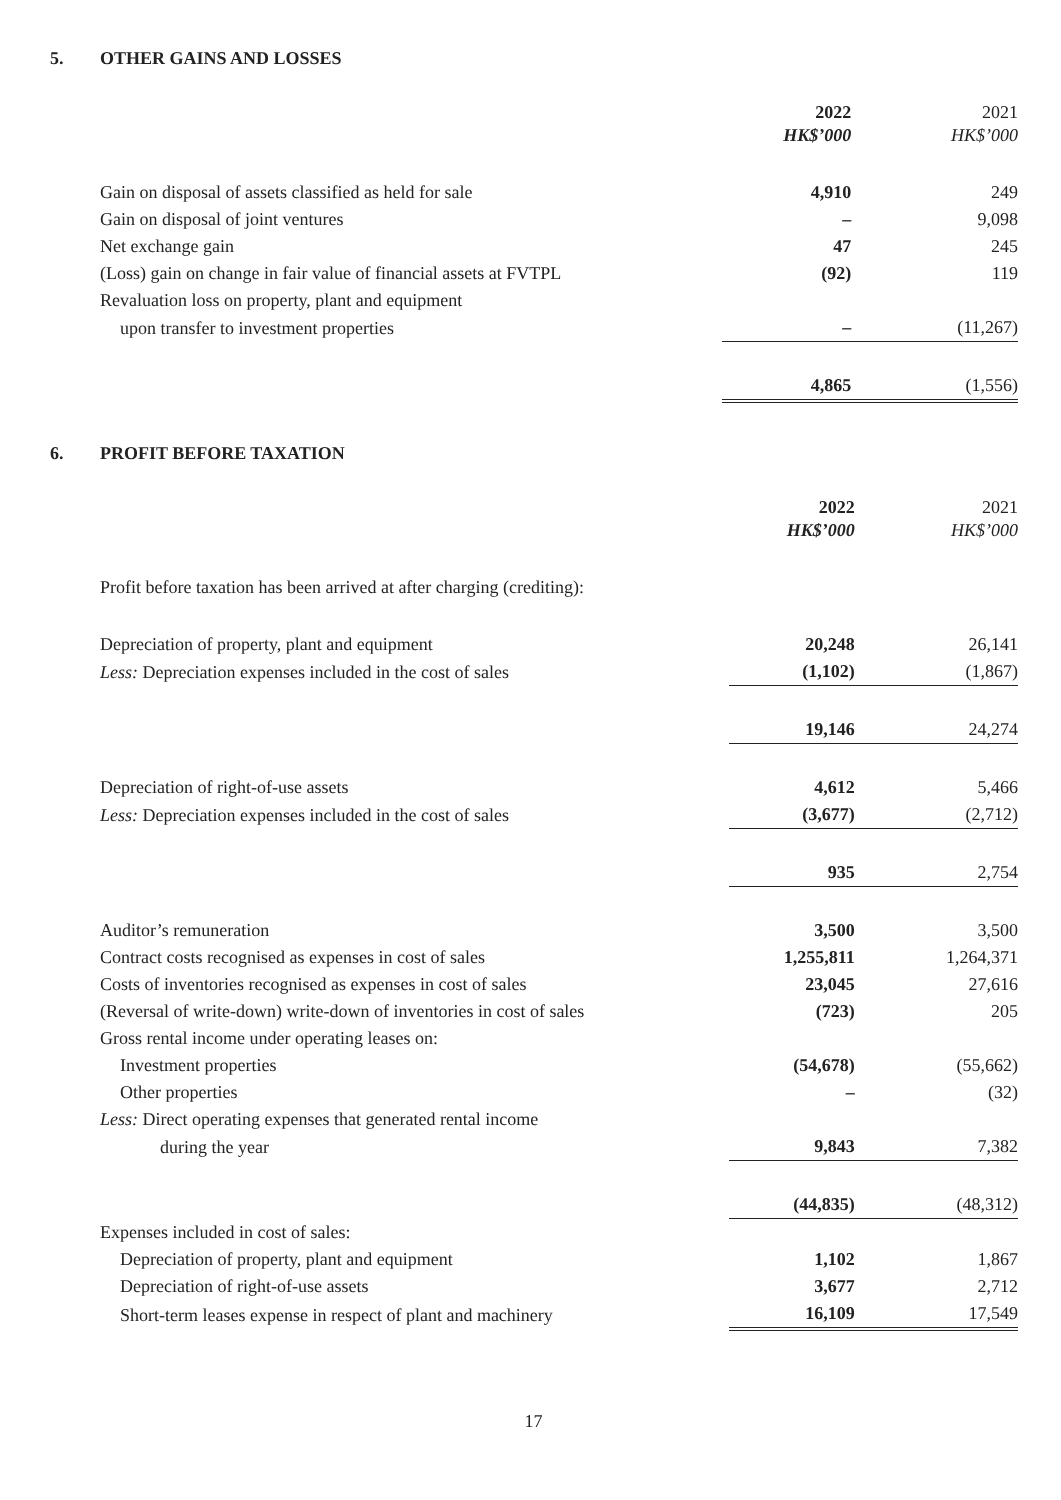5. OTHER GAINS AND LOSSES
| | 2022 HK$’000 | 2021 HK$’000 |
| Gain on disposal of assets classified as held for sale | 4,910 | 249 |
| Gain on disposal of joint ventures | – | 9,098 |
| Net exchange gain | 47 | 245 |
| (Loss) gain on change in fair value of financial assets at FVTPL | (92) | 119 |
| Revaluation loss on property, plant and equipment | | |
| upon transfer to investment properties | – | (11,267) |
| | 4,865 | (1,556) |
6. PROFIT BEFORE TAXATION
| | 2022 HK$’000 | 2021 HK$’000 |
| Profit before taxation has been arrived at after charging (crediting): | | |
| Depreciation of property, plant and equipment | 20,248 | 26,141 |
| Less: Depreciation expenses included in the cost of sales | (1,102) | (1,867) |
| | 19,146 | 24,274 |
| Depreciation of right-of-use assets | 4,612 | 5,466 |
| Less: Depreciation expenses included in the cost of sales | (3,677) | (2,712) |
| | 935 | 2,754 |
| Auditor’s remuneration | 3,500 | 3,500 |
| Contract costs recognised as expenses in cost of sales | 1,255,811 | 1,264,371 |
| Costs of inventories recognised as expenses in cost of sales | 23,045 | 27,616 |
| (Reversal of write-down) write-down of inventories in cost of sales | (723) | 205 |
| Gross rental income under operating leases on: | | |
| Investment properties | (54,678) | (55,662) |
| Other properties | – | (32) |
| Less: Direct operating expenses that generated rental income | | |
| during the year | 9,843 | 7,382 |
| | (44,835) | (48,312) |
| Expenses included in cost of sales: | | |
| Depreciation of property, plant and equipment | 1,102 | 1,867 |
| Depreciation of right-of-use assets | 3,677 | 2,712 |
| Short-term leases expense in respect of plant and machinery | 16,109 | 17,549 |
17